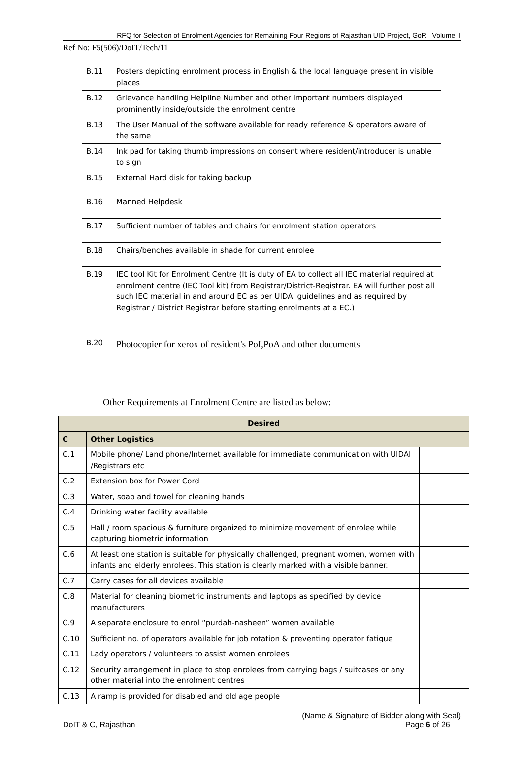RFQ for Selection of Enrolment Agencies for Remaining Four Regions of Rajasthan UID Project, GoR –Volume II
Ref No: F5(506)/DoIT/Tech/11
| B.11 | Posters depicting enrolment process in English & the local language present in visible places |
| B.12 | Grievance handling Helpline Number and other important numbers displayed prominently inside/outside the enrolment centre |
| B.13 | The User Manual of the software available for ready reference & operators aware of the same |
| B.14 | Ink pad for taking thumb impressions on consent where resident/introducer is unable to sign |
| B.15 | External Hard disk for taking backup |
| B.16 | Manned Helpdesk |
| B.17 | Sufficient number of tables and chairs for enrolment station operators |
| B.18 | Chairs/benches available in shade for current enrolee |
| B.19 | IEC tool Kit for Enrolment Centre (It is duty of EA to collect all IEC material required at enrolment centre (IEC Tool kit) from Registrar/District-Registrar. EA will further post all such IEC material in and around EC as per UIDAI guidelines and as required by Registrar / District Registrar before starting enrolments at a EC.) |
| B.20 | Photocopier for xerox of resident's PoI,PoA and other documents |
Other Requirements at Enrolment Centre are listed as below:
| Desired | | |
| C | Other Logistics | |
| C.1 | Mobile phone/ Land phone/Internet available for immediate communication with UIDAI /Registrars etc | |
| C.2 | Extension box for Power Cord | |
| C.3 | Water, soap and towel for cleaning hands | |
| C.4 | Drinking water facility available | |
| C.5 | Hall / room spacious & furniture organized to minimize movement of enrolee while capturing biometric information | |
| C.6 | At least one station is suitable for physically challenged, pregnant women, women with infants and elderly enrolees. This station is clearly marked with a visible banner. | |
| C.7 | Carry cases for all devices available | |
| C.8 | Material for cleaning biometric instruments and laptops as specified by device manufacturers | |
| C.9 | A separate enclosure to enrol “purdah-nasheen” women available | |
| C.10 | Sufficient no. of operators available for job rotation & preventing operator fatigue | |
| C.11 | Lady operators / volunteers to assist women enrolees | |
| C.12 | Security arrangement in place to stop enrolees from carrying bags / suitcases or any other material into the enrolment centres | |
| C.13 | A ramp is provided for disabled and old age people | |
DoIT & C, Rajasthan (Name & Signature of Bidder along with Seal)
Page 6 of 26